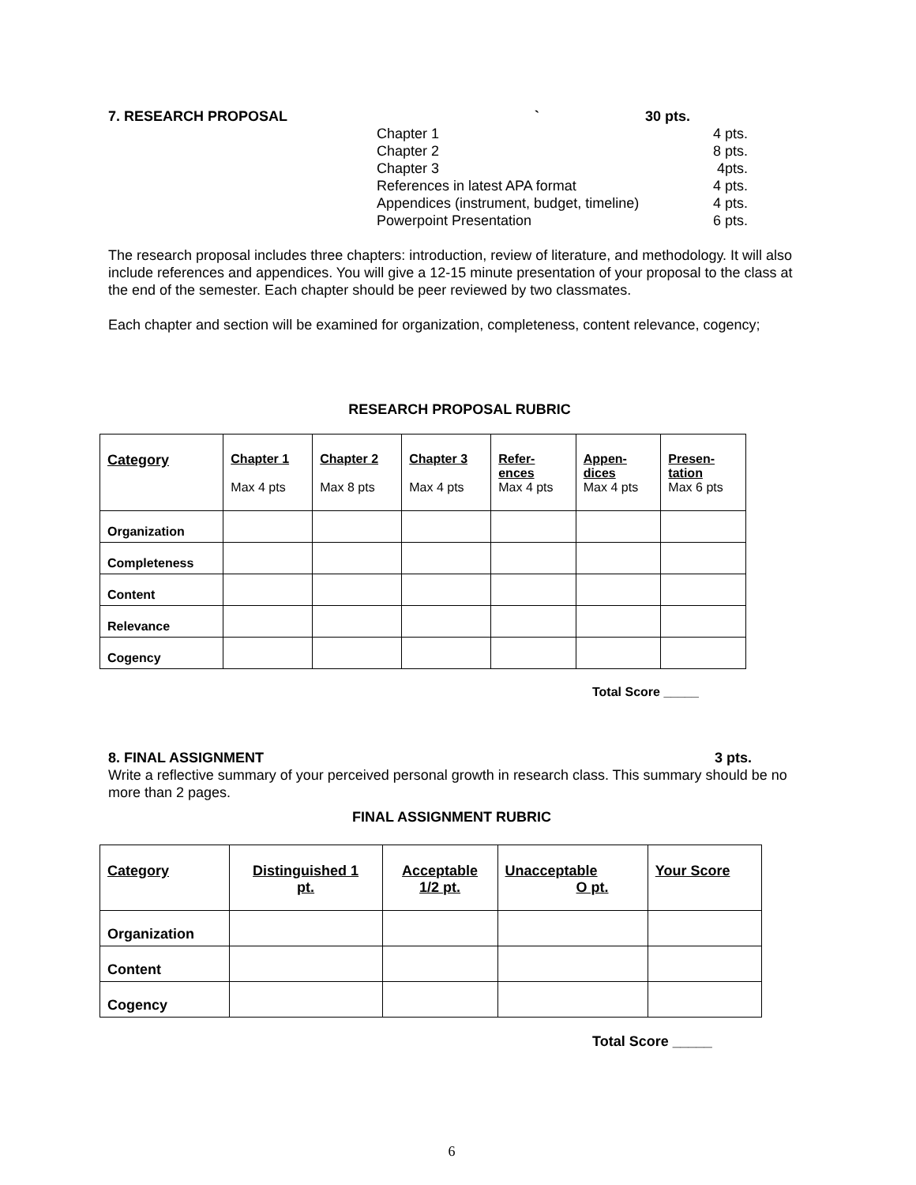7. RESEARCH PROPOSAL ` 30 pts.
Chapter 1 4 pts.
Chapter 2 8 pts.
Chapter 3 4pts.
References in latest APA format 4 pts.
Appendices (instrument, budget, timeline) 4 pts.
Powerpoint Presentation 6 pts.
The research proposal includes three chapters: introduction, review of literature, and methodology. It will also include references and appendices. You will give a 12-15 minute presentation of your proposal to the class at the end of the semester. Each chapter should be peer reviewed by two classmates.
Each chapter and section will be examined for organization, completeness, content relevance, cogency;
RESEARCH PROPOSAL RUBRIC
| Category | Chapter 1 Max 4 pts | Chapter 2 Max 8 pts | Chapter 3 Max 4 pts | Refer- ences Max 4 pts | Appen- dices Max 4 pts | Presen- tation Max 6 pts |
| --- | --- | --- | --- | --- | --- | --- |
| Organization | | | | | | |
| Completeness | | | | | | |
| Content | | | | | | |
| Relevance | | | | | | |
| Cogency | | | | | | |
Total Score _____
8. FINAL ASSIGNMENT 3 pts.
Write a reflective summary of your perceived personal growth in research class. This summary should be no more than 2 pages.
FINAL ASSIGNMENT RUBRIC
| Category | Distinguished 1 pt. | Acceptable 1/2 pt. | Unacceptable O pt. | Your Score |
| --- | --- | --- | --- | --- |
| Organization | | | | |
| Content | | | | |
| Cogency | | | | |
Total Score _____
6